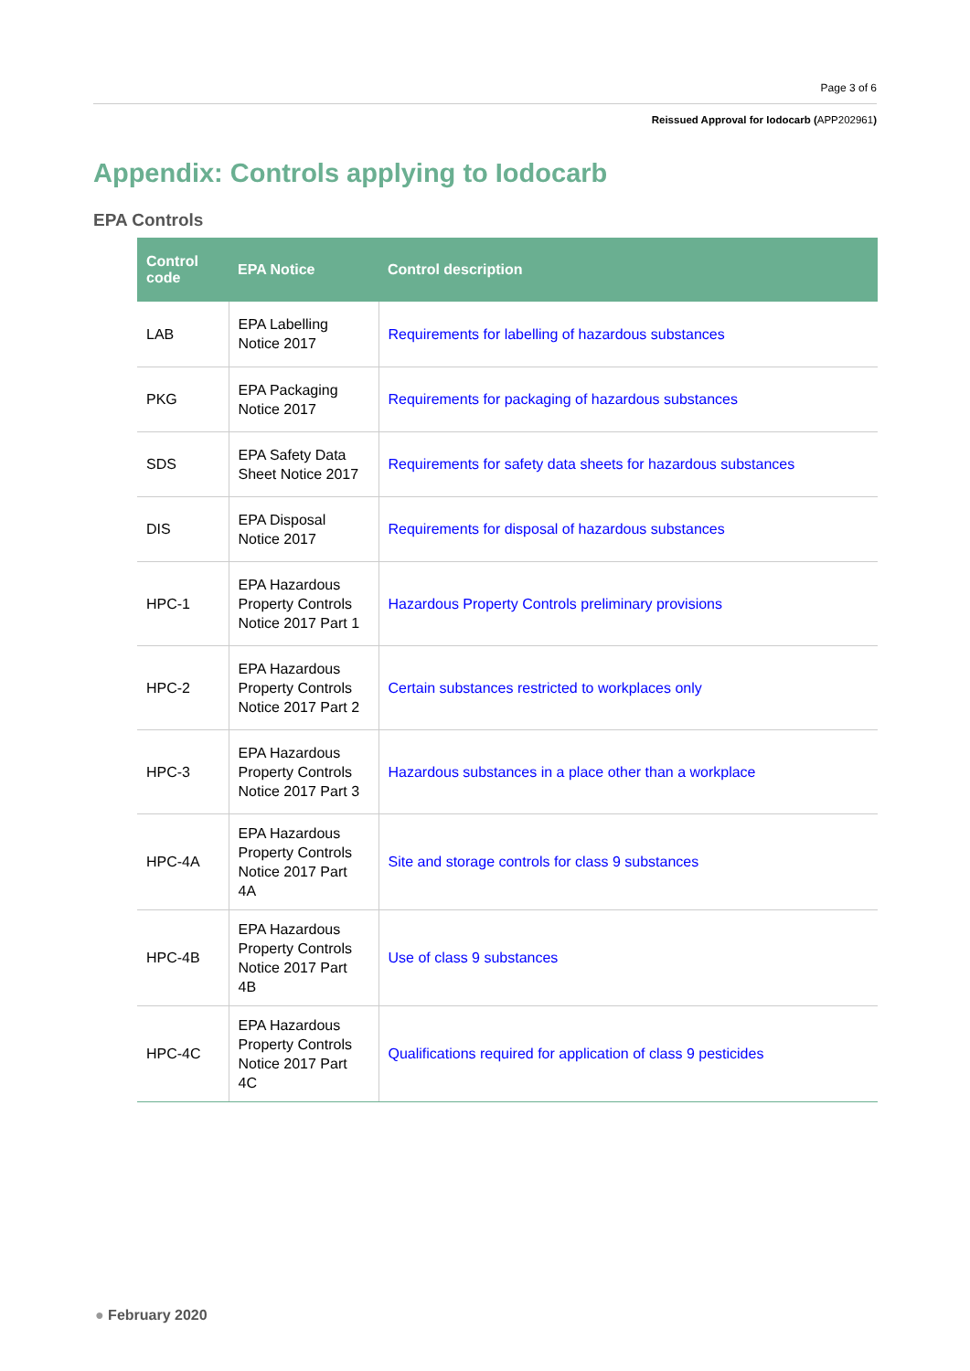Page 3 of 6
Reissued Approval for Iodocarb (APP202961)
Appendix: Controls applying to Iodocarb
EPA Controls
| Control code | EPA Notice | Control description |
| --- | --- | --- |
| LAB | EPA Labelling Notice 2017 | Requirements for labelling of hazardous substances |
| PKG | EPA Packaging Notice 2017 | Requirements for packaging of hazardous substances |
| SDS | EPA Safety Data Sheet Notice 2017 | Requirements for safety data sheets for hazardous substances |
| DIS | EPA Disposal Notice 2017 | Requirements for disposal of hazardous substances |
| HPC-1 | EPA Hazardous Property Controls Notice 2017 Part 1 | Hazardous Property Controls preliminary provisions |
| HPC-2 | EPA Hazardous Property Controls Notice 2017 Part 2 | Certain substances restricted to workplaces only |
| HPC-3 | EPA Hazardous Property Controls Notice 2017 Part 3 | Hazardous substances in a place other than a workplace |
| HPC-4A | EPA Hazardous Property Controls Notice 2017 Part 4A | Site and storage controls for class 9 substances |
| HPC-4B | EPA Hazardous Property Controls Notice 2017 Part 4B | Use of class 9 substances |
| HPC-4C | EPA Hazardous Property Controls Notice 2017 Part 4C | Qualifications required for application of class 9 pesticides |
● February 2020